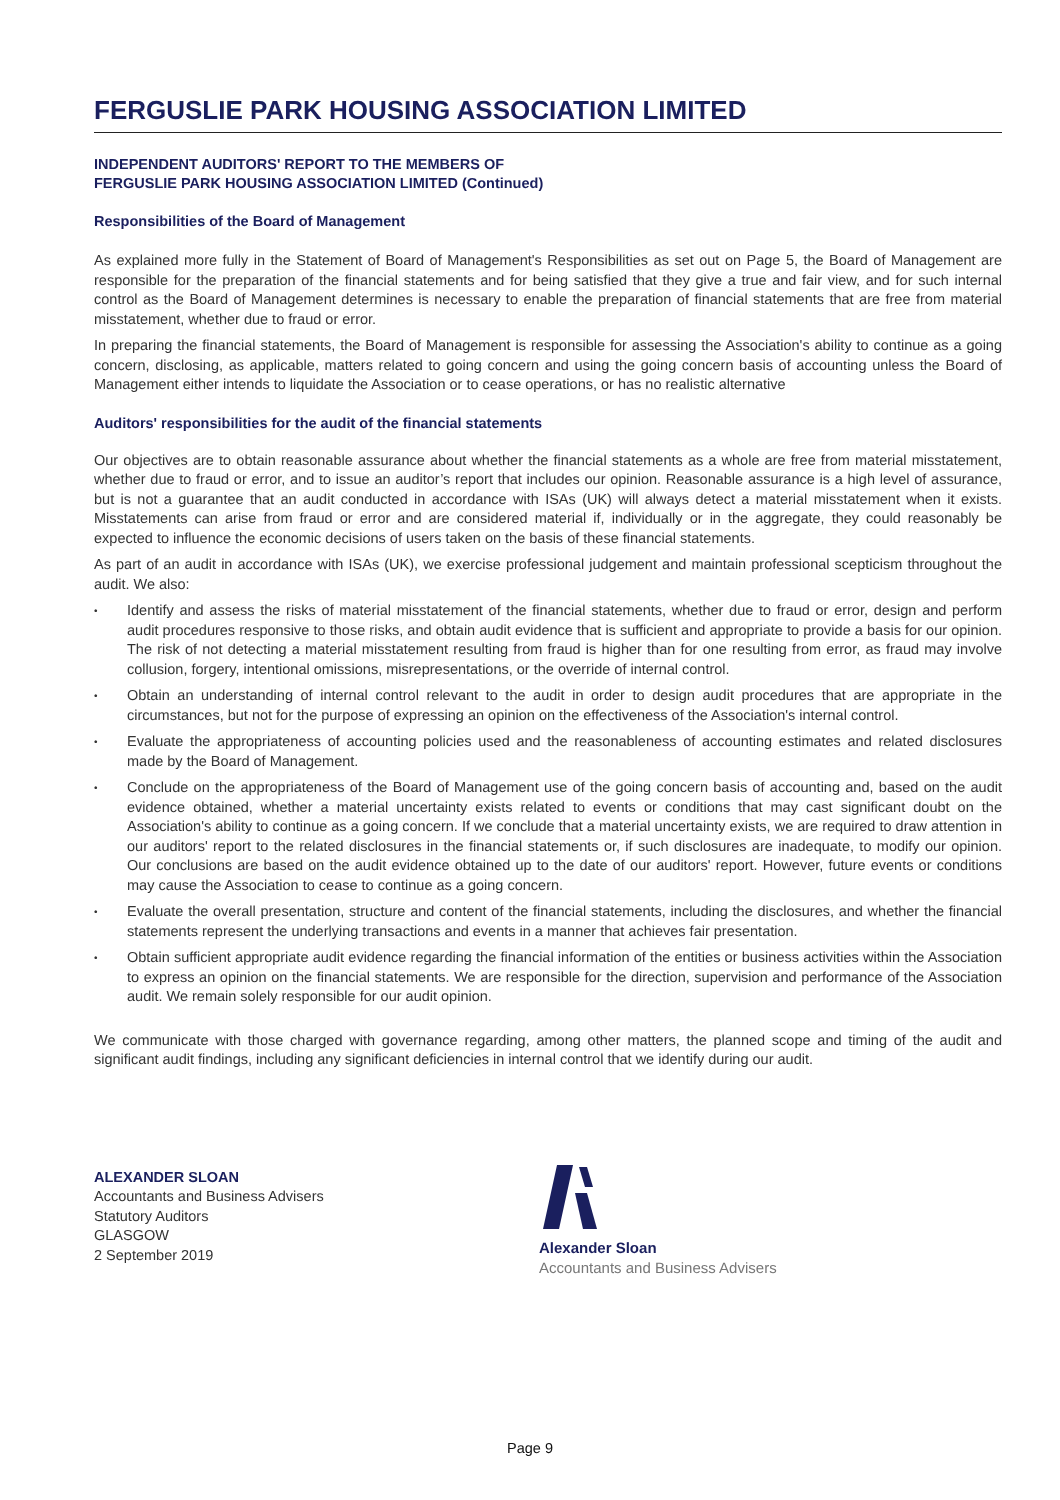FERGUSLIE PARK HOUSING ASSOCIATION LIMITED
INDEPENDENT AUDITORS' REPORT TO THE MEMBERS OF
FERGUSLIE PARK HOUSING ASSOCIATION LIMITED (Continued)
Responsibilities of the Board of Management
As explained more fully in the Statement of Board of Management's Responsibilities as set out on Page 5, the Board of Management are responsible for the preparation of the financial statements and for being satisfied that they give a true and fair view, and for such internal control as the Board of Management determines is necessary to enable the preparation of financial statements that are free from material misstatement, whether due to fraud or error.
In preparing the financial statements, the Board of Management is responsible for assessing the Association's ability to continue as a going concern, disclosing, as applicable, matters related to going concern and using the going concern basis of accounting unless the Board of Management either intends to liquidate the Association or to cease operations, or has no realistic alternative
Auditors' responsibilities for the audit of the financial statements
Our objectives are to obtain reasonable assurance about whether the financial statements as a whole are free from material misstatement, whether due to fraud or error, and to issue an auditor’s report that includes our opinion. Reasonable assurance is a high level of assurance, but is not a guarantee that an audit conducted in accordance with ISAs (UK) will always detect a material misstatement when it exists. Misstatements can arise from fraud or error and are considered material if, individually or in the aggregate, they could reasonably be expected to influence the economic decisions of users taken on the basis of these financial statements.
As part of an audit in accordance with ISAs (UK), we exercise professional judgement and maintain professional scepticism throughout the audit. We also:
• Identify and assess the risks of material misstatement of the financial statements, whether due to fraud or error, design and perform audit procedures responsive to those risks, and obtain audit evidence that is sufficient and appropriate to provide a basis for our opinion. The risk of not detecting a material misstatement resulting from fraud is higher than for one resulting from error, as fraud may involve collusion, forgery, intentional omissions, misrepresentations, or the override of internal control.
• Obtain an understanding of internal control relevant to the audit in order to design audit procedures that are appropriate in the circumstances, but not for the purpose of expressing an opinion on the effectiveness of the Association's internal control.
• Evaluate the appropriateness of accounting policies used and the reasonableness of accounting estimates and related disclosures made by the Board of Management.
• Conclude on the appropriateness of the Board of Management use of the going concern basis of accounting and, based on the audit evidence obtained, whether a material uncertainty exists related to events or conditions that may cast significant doubt on the Association's ability to continue as a going concern. If we conclude that a material uncertainty exists, we are required to draw attention in our auditors' report to the related disclosures in the financial statements or, if such disclosures are inadequate, to modify our opinion. Our conclusions are based on the audit evidence obtained up to the date of our auditors' report. However, future events or conditions may cause the Association to cease to continue as a going concern.
• Evaluate the overall presentation, structure and content of the financial statements, including the disclosures, and whether the financial statements represent the underlying transactions and events in a manner that achieves fair presentation.
• Obtain sufficient appropriate audit evidence regarding the financial information of the entities or business activities within the Association to express an opinion on the financial statements. We are responsible for the direction, supervision and performance of the Association audit. We remain solely responsible for our audit opinion.
We communicate with those charged with governance regarding, among other matters, the planned scope and timing of the audit and significant audit findings, including any significant deficiencies in internal control that we identify during our audit.
ALEXANDER SLOAN
Accountants and Business Advisers
Statutory Auditors
GLASGOW
2 September 2019
Alexander Sloan
Accountants and Business Advisers
Page 9